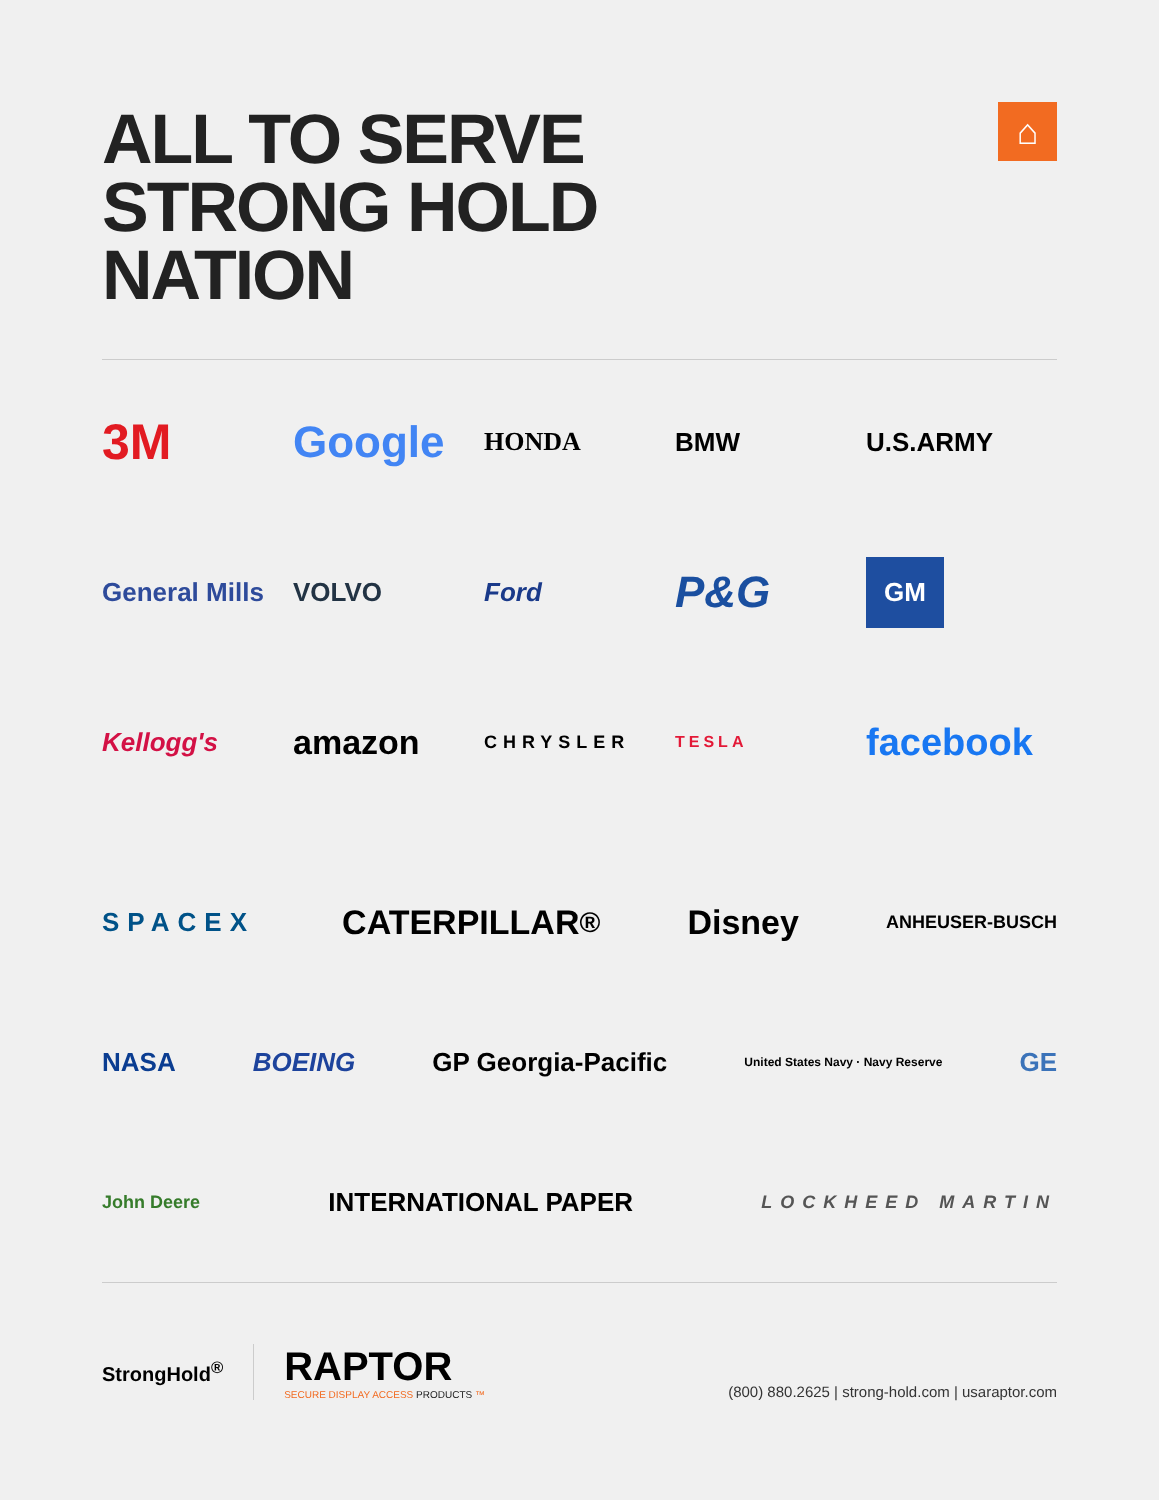⌂
ALL TO SERVE
STRONG HOLD
NATION
3M
Google
HONDA
BMW
U.S.ARMY
General Mills
VOLVO
Ford
P&G
GM
Kellogg's
amazon
CHRYSLER
TESLA
facebook
SPACEX
CATERPILLAR<sup>®</sup> Disney
ANHEUSER-BUSCH
NASA BOEING GP Georgia-Pacific
United States Navy · Navy Reserve
GE
John Deere
INTERNATIONAL PAPER
LOCKHEED MARTIN
StrongHold<sup>®</sup>
RAPTOR
SECURE DISPLAY ACCESS PRODUCTS ™
(800) 880.2625 | strong-hold.com | usaraptor.com